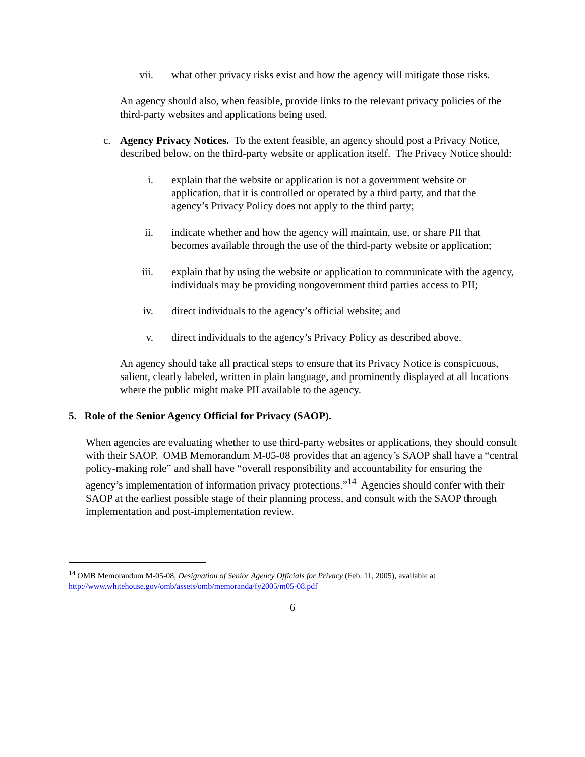vii. what other privacy risks exist and how the agency will mitigate those risks.
An agency should also, when feasible, provide links to the relevant privacy policies of the third-party websites and applications being used.
c. Agency Privacy Notices. To the extent feasible, an agency should post a Privacy Notice, described below, on the third-party website or application itself. The Privacy Notice should:
i. explain that the website or application is not a government website or application, that it is controlled or operated by a third party, and that the agency’s Privacy Policy does not apply to the third party;
ii. indicate whether and how the agency will maintain, use, or share PII that becomes available through the use of the third-party website or application;
iii. explain that by using the website or application to communicate with the agency, individuals may be providing nongovernment third parties access to PII;
iv. direct individuals to the agency’s official website; and
v. direct individuals to the agency’s Privacy Policy as described above.
An agency should take all practical steps to ensure that its Privacy Notice is conspicuous, salient, clearly labeled, written in plain language, and prominently displayed at all locations where the public might make PII available to the agency.
5. Role of the Senior Agency Official for Privacy (SAOP).
When agencies are evaluating whether to use third-party websites or applications, they should consult with their SAOP. OMB Memorandum M-05-08 provides that an agency’s SAOP shall have a “central policy-making role” and shall have “overall responsibility and accountability for ensuring the agency’s implementation of information privacy protections.”<sup>14</sup> Agencies should confer with their SAOP at the earliest possible stage of their planning process, and consult with the SAOP through implementation and post-implementation review.
<sup>14</sup> OMB Memorandum M-05-08, Designation of Senior Agency Officials for Privacy (Feb. 11, 2005), available at http://www.whitehouse.gov/omb/assets/omb/memoranda/fy2005/m05-08.pdf
6